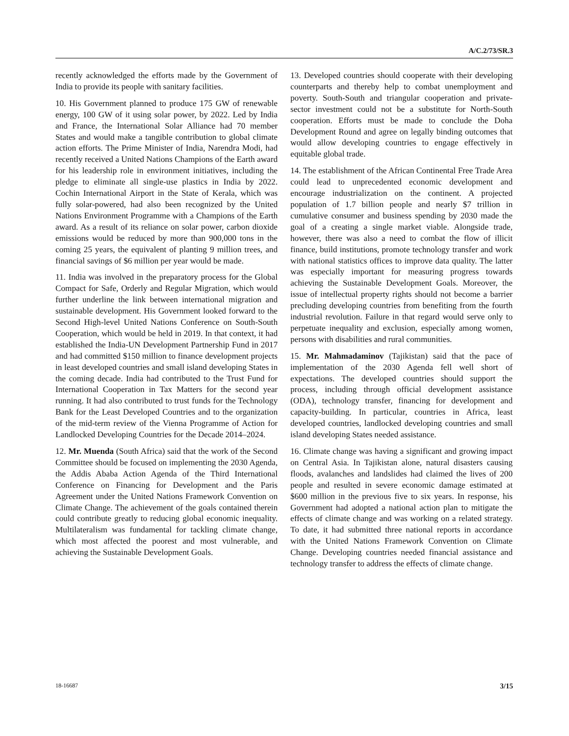A/C.2/73/SR.3
recently acknowledged the efforts made by the Government of India to provide its people with sanitary facilities.
10. His Government planned to produce 175 GW of renewable energy, 100 GW of it using solar power, by 2022. Led by India and France, the International Solar Alliance had 70 member States and would make a tangible contribution to global climate action efforts. The Prime Minister of India, Narendra Modi, had recently received a United Nations Champions of the Earth award for his leadership role in environment initiatives, including the pledge to eliminate all single-use plastics in India by 2022. Cochin International Airport in the State of Kerala, which was fully solar-powered, had also been recognized by the United Nations Environment Programme with a Champions of the Earth award. As a result of its reliance on solar power, carbon dioxide emissions would be reduced by more than 900,000 tons in the coming 25 years, the equivalent of planting 9 million trees, and financial savings of $6 million per year would be made.
11. India was involved in the preparatory process for the Global Compact for Safe, Orderly and Regular Migration, which would further underline the link between international migration and sustainable development. His Government looked forward to the Second High-level United Nations Conference on South-South Cooperation, which would be held in 2019. In that context, it had established the India-UN Development Partnership Fund in 2017 and had committed $150 million to finance development projects in least developed countries and small island developing States in the coming decade. India had contributed to the Trust Fund for International Cooperation in Tax Matters for the second year running. It had also contributed to trust funds for the Technology Bank for the Least Developed Countries and to the organization of the mid-term review of the Vienna Programme of Action for Landlocked Developing Countries for the Decade 2014–2024.
12. Mr. Muenda (South Africa) said that the work of the Second Committee should be focused on implementing the 2030 Agenda, the Addis Ababa Action Agenda of the Third International Conference on Financing for Development and the Paris Agreement under the United Nations Framework Convention on Climate Change. The achievement of the goals contained therein could contribute greatly to reducing global economic inequality. Multilateralism was fundamental for tackling climate change, which most affected the poorest and most vulnerable, and achieving the Sustainable Development Goals.
13. Developed countries should cooperate with their developing counterparts and thereby help to combat unemployment and poverty. South-South and triangular cooperation and private-sector investment could not be a substitute for North-South cooperation. Efforts must be made to conclude the Doha Development Round and agree on legally binding outcomes that would allow developing countries to engage effectively in equitable global trade.
14. The establishment of the African Continental Free Trade Area could lead to unprecedented economic development and encourage industrialization on the continent. A projected population of 1.7 billion people and nearly $7 trillion in cumulative consumer and business spending by 2030 made the goal of a creating a single market viable. Alongside trade, however, there was also a need to combat the flow of illicit finance, build institutions, promote technology transfer and work with national statistics offices to improve data quality. The latter was especially important for measuring progress towards achieving the Sustainable Development Goals. Moreover, the issue of intellectual property rights should not become a barrier precluding developing countries from benefiting from the fourth industrial revolution. Failure in that regard would serve only to perpetuate inequality and exclusion, especially among women, persons with disabilities and rural communities.
15. Mr. Mahmadaminov (Tajikistan) said that the pace of implementation of the 2030 Agenda fell well short of expectations. The developed countries should support the process, including through official development assistance (ODA), technology transfer, financing for development and capacity-building. In particular, countries in Africa, least developed countries, landlocked developing countries and small island developing States needed assistance.
16. Climate change was having a significant and growing impact on Central Asia. In Tajikistan alone, natural disasters causing floods, avalanches and landslides had claimed the lives of 200 people and resulted in severe economic damage estimated at $600 million in the previous five to six years. In response, his Government had adopted a national action plan to mitigate the effects of climate change and was working on a related strategy. To date, it had submitted three national reports in accordance with the United Nations Framework Convention on Climate Change. Developing countries needed financial assistance and technology transfer to address the effects of climate change.
18-16687 3/15